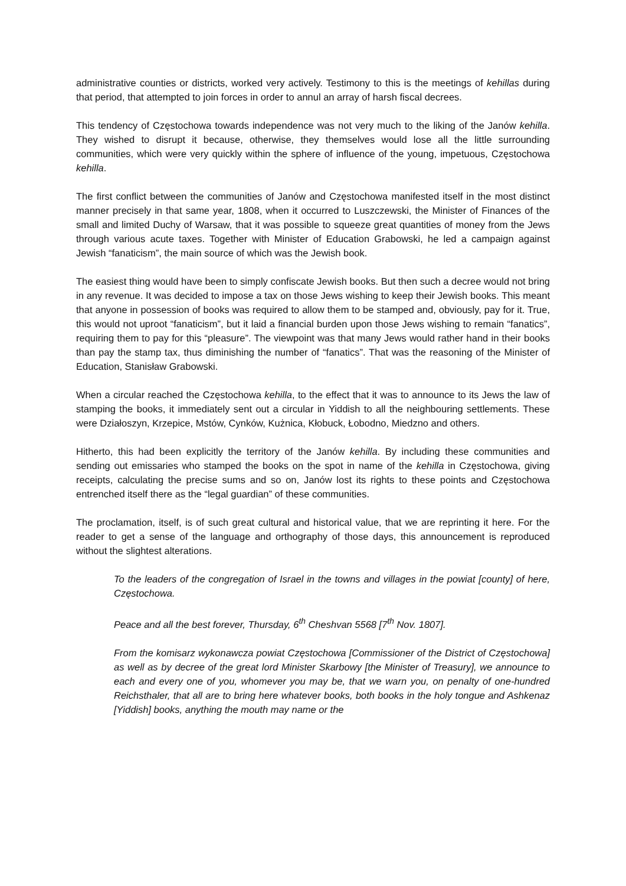administrative counties or districts, worked very actively. Testimony to this is the meetings of kehillas during that period, that attempted to join forces in order to annul an array of harsh fiscal decrees.
This tendency of Częstochowa towards independence was not very much to the liking of the Janów kehilla. They wished to disrupt it because, otherwise, they themselves would lose all the little surrounding communities, which were very quickly within the sphere of influence of the young, impetuous, Częstochowa kehilla.
The first conflict between the communities of Janów and Częstochowa manifested itself in the most distinct manner precisely in that same year, 1808, when it occurred to Luszczewski, the Minister of Finances of the small and limited Duchy of Warsaw, that it was possible to squeeze great quantities of money from the Jews through various acute taxes. Together with Minister of Education Grabowski, he led a campaign against Jewish “fanaticism”, the main source of which was the Jewish book.
The easiest thing would have been to simply confiscate Jewish books. But then such a decree would not bring in any revenue. It was decided to impose a tax on those Jews wishing to keep their Jewish books. This meant that anyone in possession of books was required to allow them to be stamped and, obviously, pay for it. True, this would not uproot “fanaticism”, but it laid a financial burden upon those Jews wishing to remain “fanatics”, requiring them to pay for this “pleasure”. The viewpoint was that many Jews would rather hand in their books than pay the stamp tax, thus diminishing the number of “fanatics”. That was the reasoning of the Minister of Education, Stanisław Grabowski.
When a circular reached the Częstochowa kehilla, to the effect that it was to announce to its Jews the law of stamping the books, it immediately sent out a circular in Yiddish to all the neighbouring settlements. These were Działoszyn, Krzepice, Mstów, Cynków, Kużnica, Kłobuck, Łobodno, Miedzno and others.
Hitherto, this had been explicitly the territory of the Janów kehilla. By including these communities and sending out emissaries who stamped the books on the spot in name of the kehilla in Częstochowa, giving receipts, calculating the precise sums and so on, Janów lost its rights to these points and Częstochowa entrenched itself there as the “legal guardian” of these communities.
The proclamation, itself, is of such great cultural and historical value, that we are reprinting it here. For the reader to get a sense of the language and orthography of those days, this announcement is reproduced without the slightest alterations.
To the leaders of the congregation of Israel in the towns and villages in the powiat [county] of here, Częstochowa.
Peace and all the best forever, Thursday, 6<sup>th</sup> Cheshvan 5568 [7<sup>th</sup> Nov. 1807].
From the komisarz wykonawcza powiat Częstochowa [Commissioner of the District of Częstochowa] as well as by decree of the great lord Minister Skarbowy [the Minister of Treasury], we announce to each and every one of you, whomever you may be, that we warn you, on penalty of one-hundred Reichsthaler, that all are to bring here whatever books, both books in the holy tongue and Ashkenaz [Yiddish] books, anything the mouth may name or the